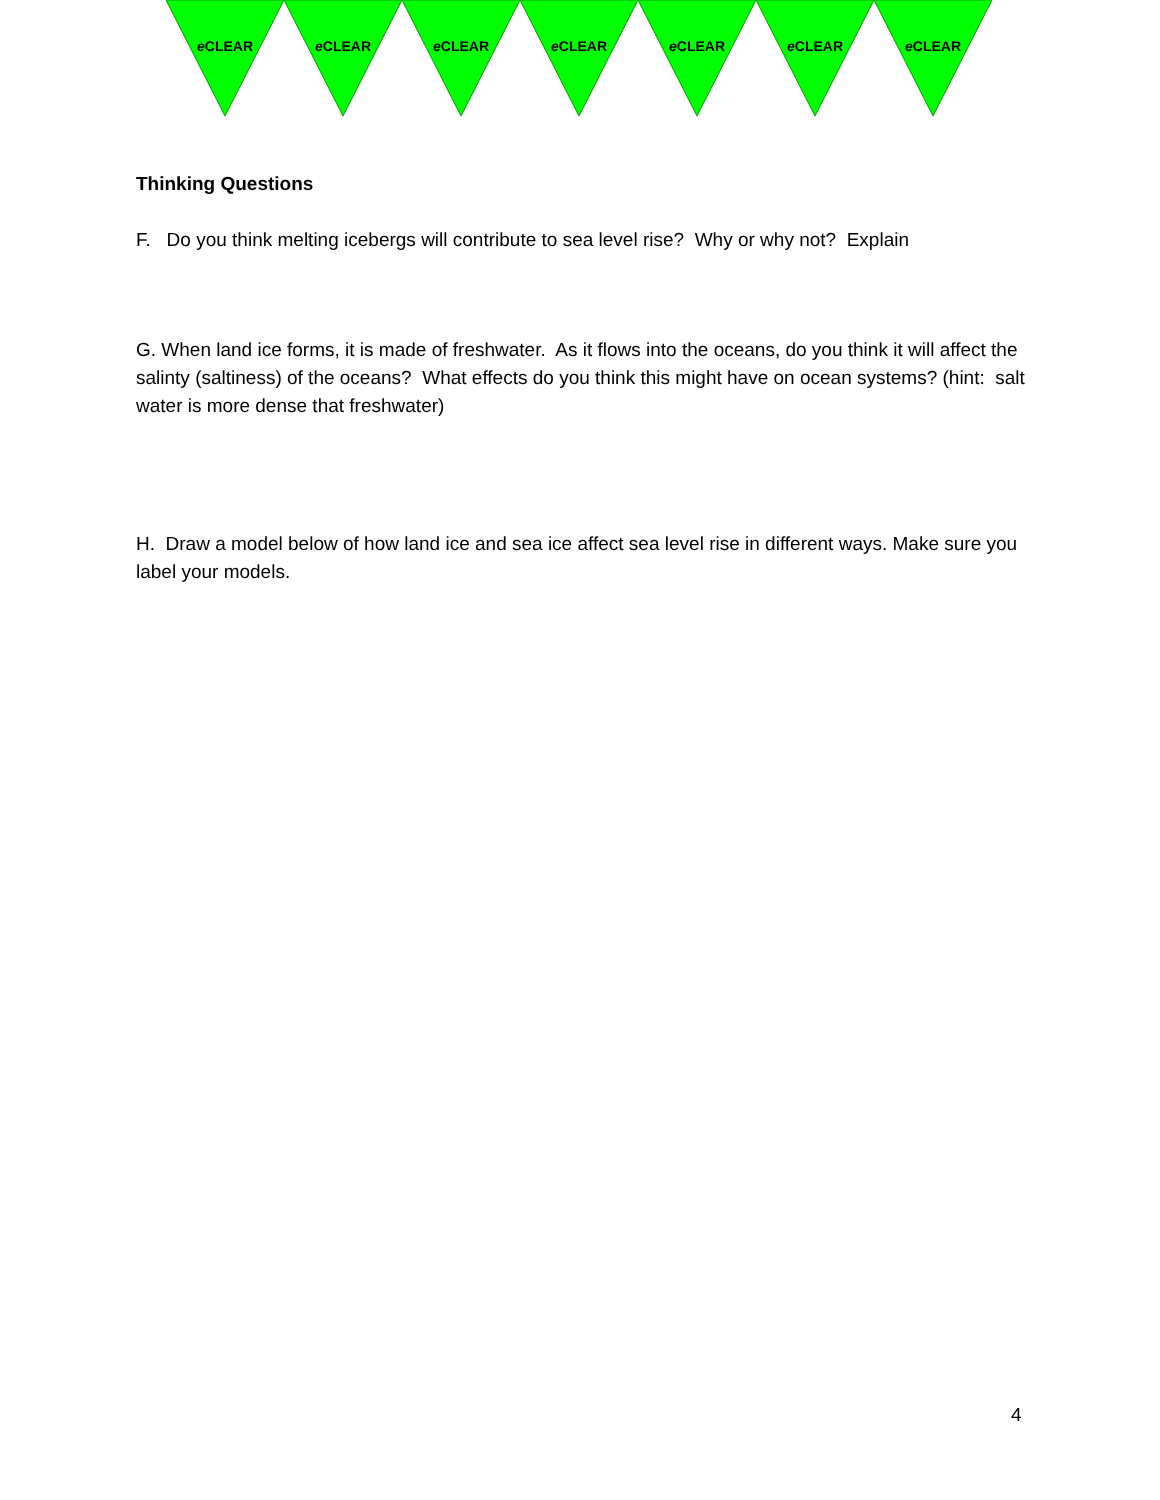e CLEAR e CLEAR e CLEAR e CLEAR e CLEAR e CLEAR e CLEAR
Thinking Questions
F. Do you think melting icebergs will contribute to sea level rise? Why or why not? Explain
G. When land ice forms, it is made of freshwater. As it flows into the oceans, do you think it will affect the salinty (saltiness) of the oceans? What effects do you think this might have on ocean systems? (hint: salt water is more dense that freshwater)
H. Draw a model below of how land ice and sea ice affect sea level rise in different ways. Make sure you label your models.
4